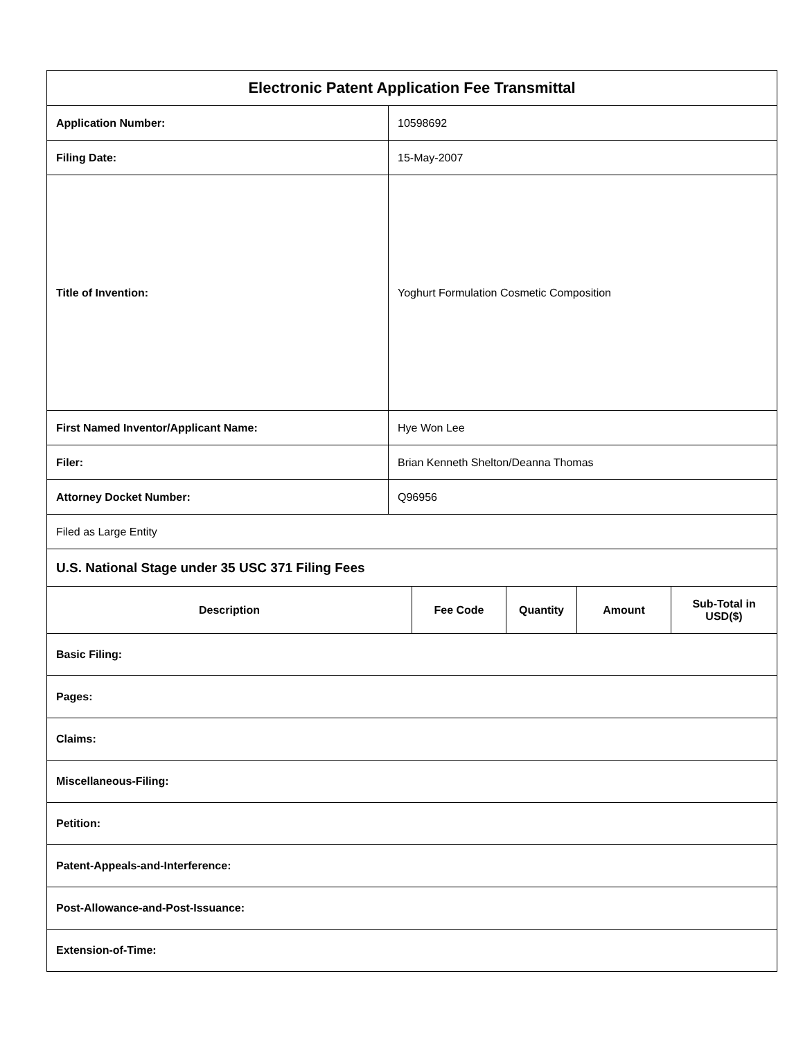| Electronic Patent Application Fee Transmittal | | | | | |
| Application Number: | 10598692 | | | | |
| Filing Date: | 15-May-2007 | | | | |
| Title of Invention: | Yoghurt Formulation Cosmetic Composition | | | | |
| First Named Inventor/Applicant Name: | Hye Won Lee | | | | |
| Filer: | Brian Kenneth Shelton/Deanna Thomas | | | | |
| Attorney Docket Number: | Q96956 | | | | |
| Filed as Large Entity | | | | | |
| U.S. National Stage under 35 USC 371 Filing Fees | | | | | |
| Description | | Fee Code | Quantity | Amount | Sub-Total in USD($) |
| Basic Filing: | | | | | |
| Pages: | | | | | |
| Claims: | | | | | |
| Miscellaneous-Filing: | | | | | |
| Petition: | | | | | |
| Patent-Appeals-and-Interference: | | | | | |
| Post-Allowance-and-Post-Issuance: | | | | | |
| Extension-of-Time: | | | | | |